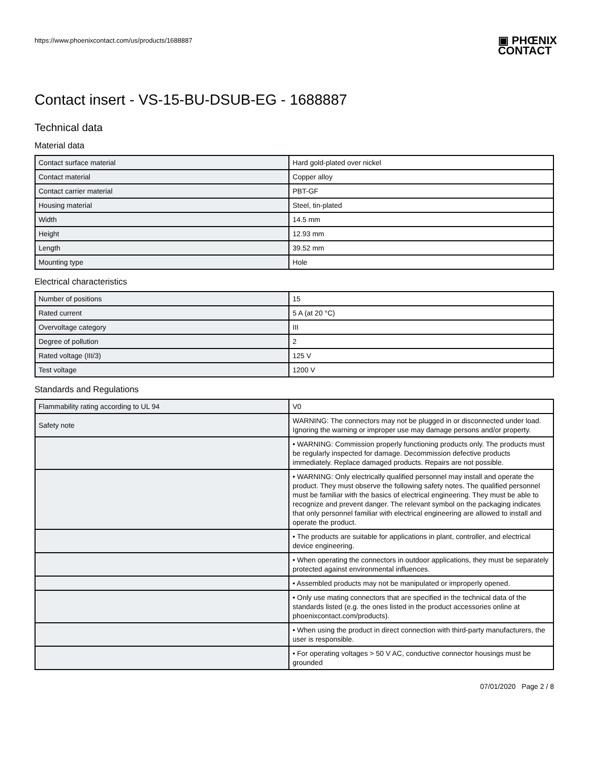https://www.phoenixcontact.com/us/products/1688887
▣ PHŒNIX
CONTACT
Contact insert - VS-15-BU-DSUB-EG - 1688887
Technical data
Material data
| Contact surface material | Hard gold-plated over nickel |
| Contact material | Copper alloy |
| Contact carrier material | PBT-GF |
| Housing material | Steel, tin-plated |
| Width | 14.5 mm |
| Height | 12.93 mm |
| Length | 39.52 mm |
| Mounting type | Hole |
Electrical characteristics
| Number of positions | 15 |
| Rated current | 5 A (at 20 °C) |
| Overvoltage category | III |
| Degree of pollution | 2 |
| Rated voltage (III/3) | 125 V |
| Test voltage | 1200 V |
Standards and Regulations
| Flammability rating according to UL 94 | V0 |
| Safety note | WARNING: The connectors may not be plugged in or disconnected under load. Ignoring the warning or improper use may damage persons and/or property. |
| | • WARNING: Commission properly functioning products only. The products must be regularly inspected for damage. Decommission defective products immediately. Replace damaged products. Repairs are not possible. |
| | • WARNING: Only electrically qualified personnel may install and operate the product. They must observe the following safety notes. The qualified personnel must be familiar with the basics of electrical engineering. They must be able to recognize and prevent danger. The relevant symbol on the packaging indicates that only personnel familiar with electrical engineering are allowed to install and operate the product. |
| | • The products are suitable for applications in plant, controller, and electrical device engineering. |
| | • When operating the connectors in outdoor applications, they must be separately protected against environmental influences. |
| | • Assembled products may not be manipulated or improperly opened. |
| | • Only use mating connectors that are specified in the technical data of the standards listed (e.g. the ones listed in the product accessories online at phoenixcontact.com/products). |
| | • When using the product in direct connection with third-party manufacturers, the user is responsible. |
| | • For operating voltages > 50 V AC, conductive connector housings must be grounded |
07/01/2020 Page 2 / 8